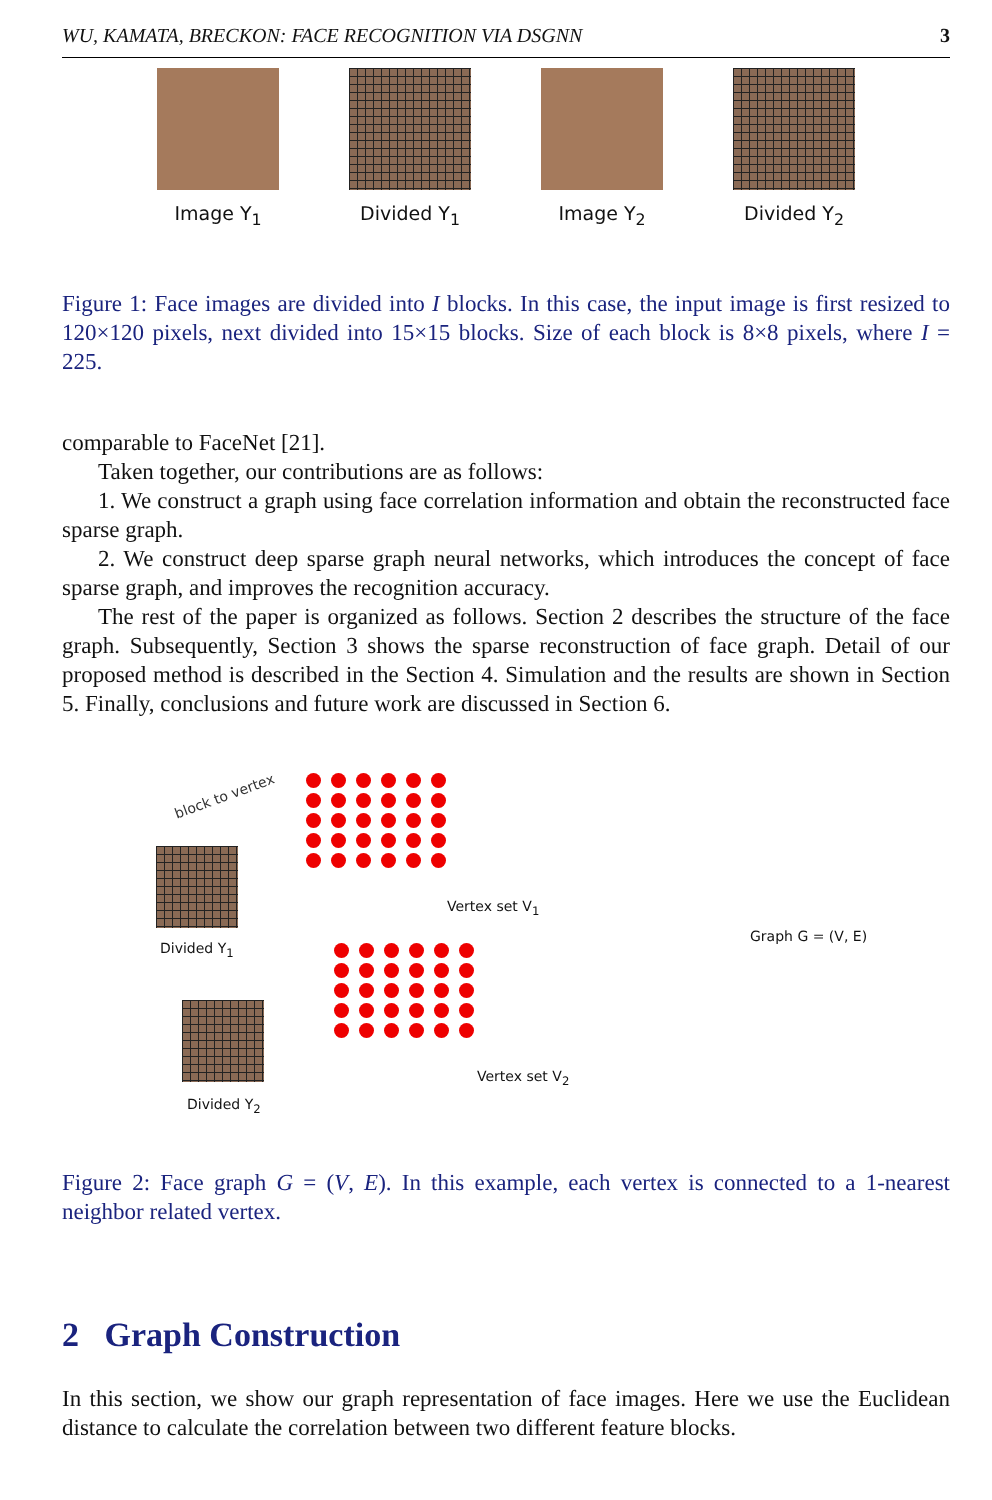WU, KAMATA, BRECKON: FACE RECOGNITION VIA DSGNN 3
Image Y<sub>1</sub> Divided Y<sub>1</sub> Image Y<sub>2</sub> Divided Y<sub>2</sub>
Figure 1: Face images are divided into I blocks. In this case, the input image is first resized to 120×120 pixels, next divided into 15×15 blocks. Size of each block is 8×8 pixels, where I = 225.
comparable to FaceNet [21].
Taken together, our contributions are as follows:
1. We construct a graph using face correlation information and obtain the reconstructed face sparse graph.
2. We construct deep sparse graph neural networks, which introduces the concept of face sparse graph, and improves the recognition accuracy.
The rest of the paper is organized as follows. Section 2 describes the structure of the face graph. Subsequently, Section 3 shows the sparse reconstruction of face graph. Detail of our proposed method is described in the Section 4. Simulation and the results are shown in Section 5. Finally, conclusions and future work are discussed in Section 6.
block to vertex
Divided Y<sub>1</sub>
Vertex set V<sub>1</sub>
Graph G = (V, E)
Divided Y<sub>2</sub>
Vertex set V<sub>2</sub>
Figure 2: Face graph G = (V, E). In this example, each vertex is connected to a 1-nearest neighbor related vertex.
2 Graph Construction
In this section, we show our graph representation of face images. Here we use the Euclidean distance to calculate the correlation between two different feature blocks.